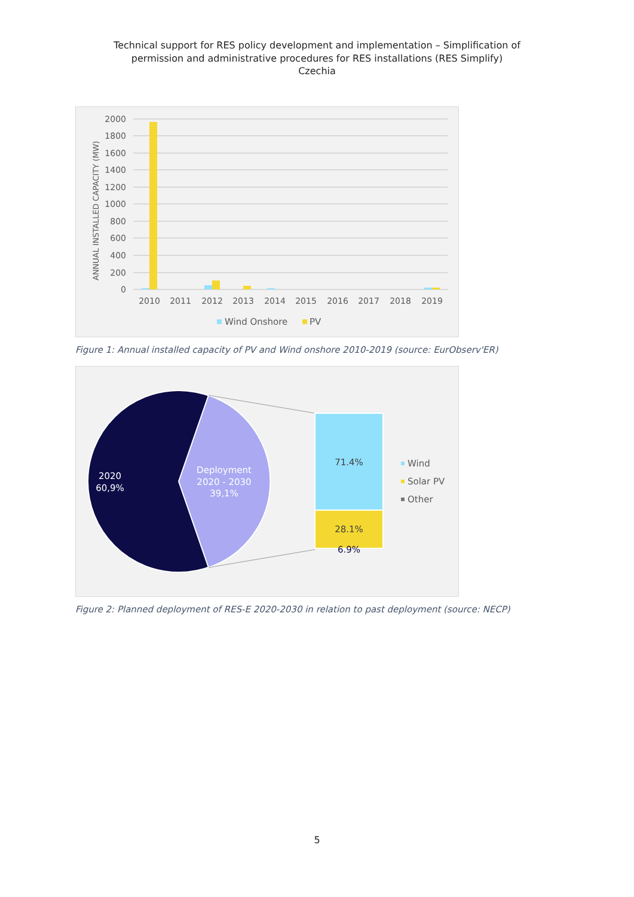Technical support for RES policy development and implementation – Simplification of
permission and administrative procedures for RES installations (RES Simplify)
Czechia
2000
1800
1600
1400
1200
1000
800
600
400
200
0
ANNUAL INSTALLED CAPACITY (MW)
2010
2011
2012
2013
2014
2015
2016
2017
2018
2019
Wind Onshore
PV
Figure 1: Annual installed capacity of PV and Wind onshore 2010-2019 (source: EurObserv'ER)
2020
60,9%
Deployment
2020 - 2030
39,1%
71.4%
28.1%
6.9%
Wind
Solar PV
Other
Figure 2: Planned deployment of RES-E 2020-2030 in relation to past deployment (source: NECP)
5